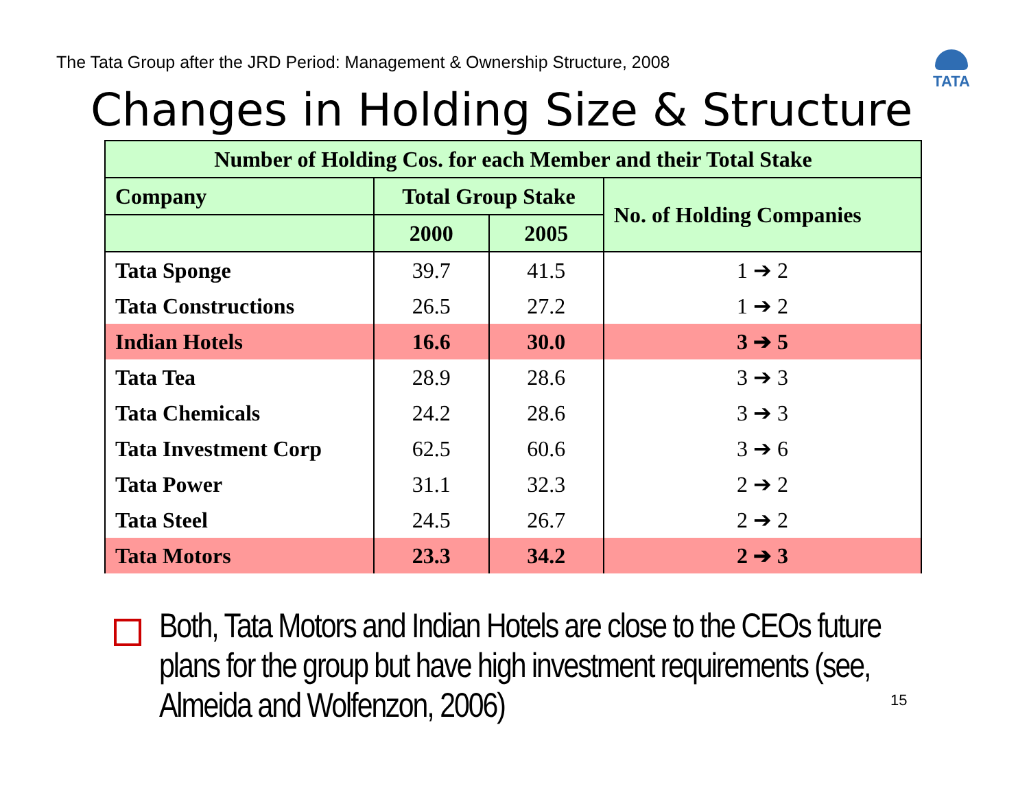The Tata Group after the JRD Period: Management & Ownership Structure, 2008
TATA
Changes in Holding Size & Structure
| Number of Holding Cos. for each Member and their Total Stake | | | |
| --- | --- | --- | --- |
| Company | Total Group Stake | | No. of Holding Companies |
| | 2000 | 2005 | |
| Tata Sponge | 39.7 | 41.5 | 1 ➔ 2 |
| Tata Constructions | 26.5 | 27.2 | 1 ➔ 2 |
| Indian Hotels | 16.6 | 30.0 | 3 ➔ 5 |
| Tata Tea | 28.9 | 28.6 | 3 ➔ 3 |
| Tata Chemicals | 24.2 | 28.6 | 3 ➔ 3 |
| Tata Investment Corp | 62.5 | 60.6 | 3 ➔ 6 |
| Tata Power | 31.1 | 32.3 | 2 ➔ 2 |
| Tata Steel | 24.5 | 26.7 | 2 ➔ 2 |
| Tata Motors | 23.3 | 34.2 | 2 ➔ 3 |
Both, Tata Motors and Indian Hotels are close to the CEOs future plans for the group but have high investment requirements (see, Almeida and Wolfenzon, 2006)
15